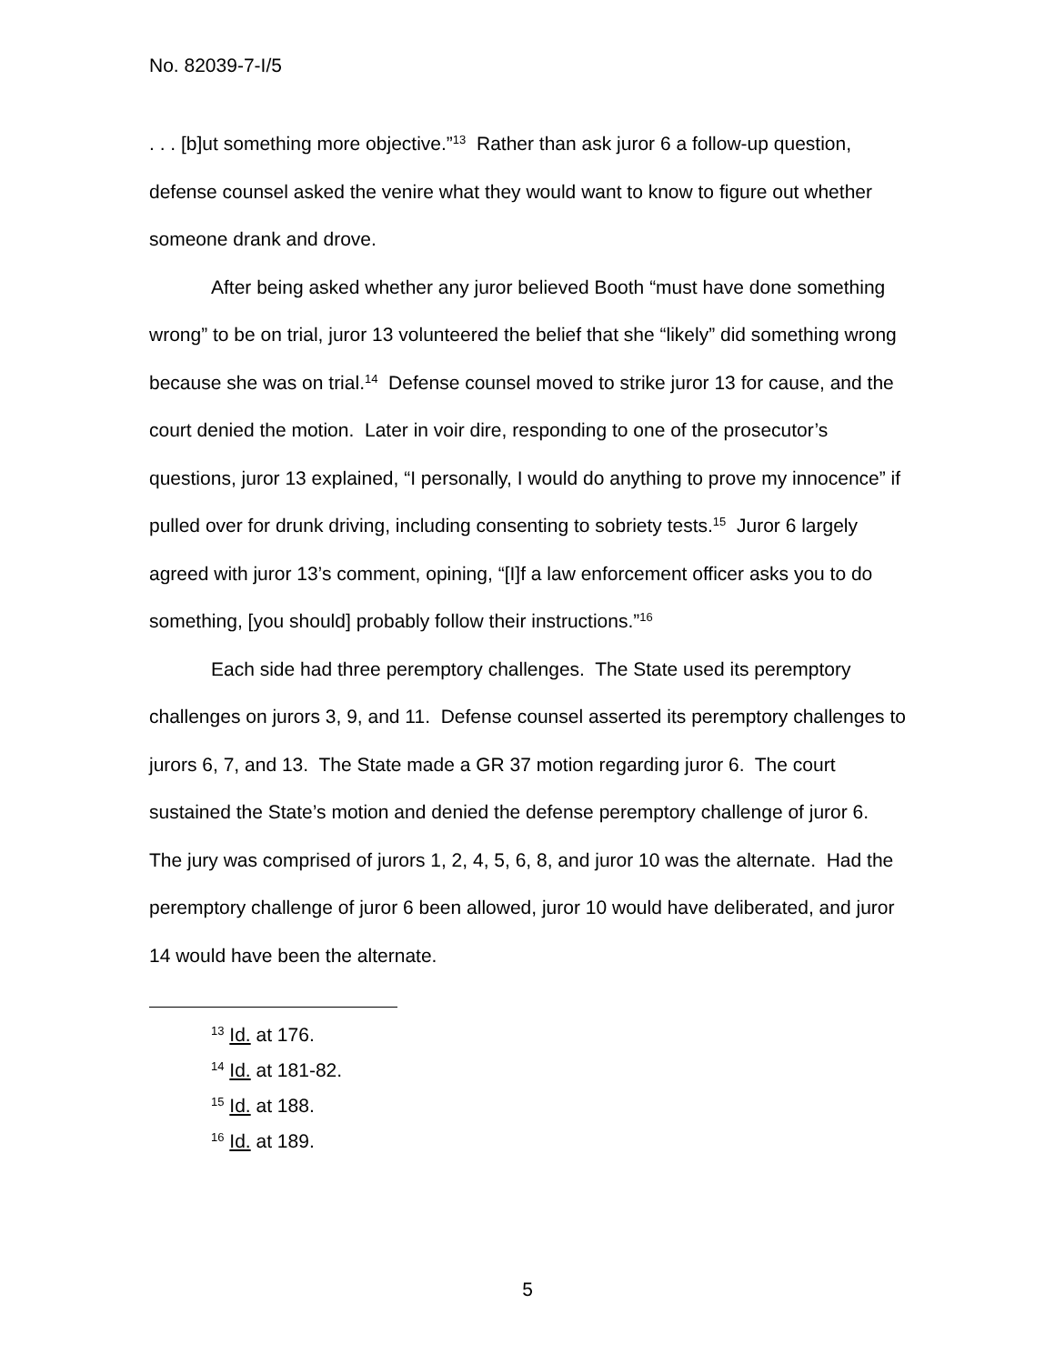No. 82039-7-I/5
. . . [b]ut something more objective.”<sup>13</sup> Rather than ask juror 6 a follow-up question, defense counsel asked the venire what they would want to know to figure out whether someone drank and drove.
After being asked whether any juror believed Booth “must have done something wrong” to be on trial, juror 13 volunteered the belief that she “likely” did something wrong because she was on trial.<sup>14</sup> Defense counsel moved to strike juror 13 for cause, and the court denied the motion. Later in voir dire, responding to one of the prosecutor’s questions, juror 13 explained, “I personally, I would do anything to prove my innocence” if pulled over for drunk driving, including consenting to sobriety tests.<sup>15</sup> Juror 6 largely agreed with juror 13’s comment, opining, “[I]f a law enforcement officer asks you to do something, [you should] probably follow their instructions.”<sup>16</sup>
Each side had three peremptory challenges. The State used its peremptory challenges on jurors 3, 9, and 11. Defense counsel asserted its peremptory challenges to jurors 6, 7, and 13. The State made a GR 37 motion regarding juror 6. The court sustained the State’s motion and denied the defense peremptory challenge of juror 6. The jury was comprised of jurors 1, 2, 4, 5, 6, 8, and juror 10 was the alternate. Had the peremptory challenge of juror 6 been allowed, juror 10 would have deliberated, and juror 14 would have been the alternate.
<sup>13</sup> Id. at 176.
<sup>14</sup> Id. at 181-82.
<sup>15</sup> Id. at 188.
<sup>16</sup> Id. at 189.
5